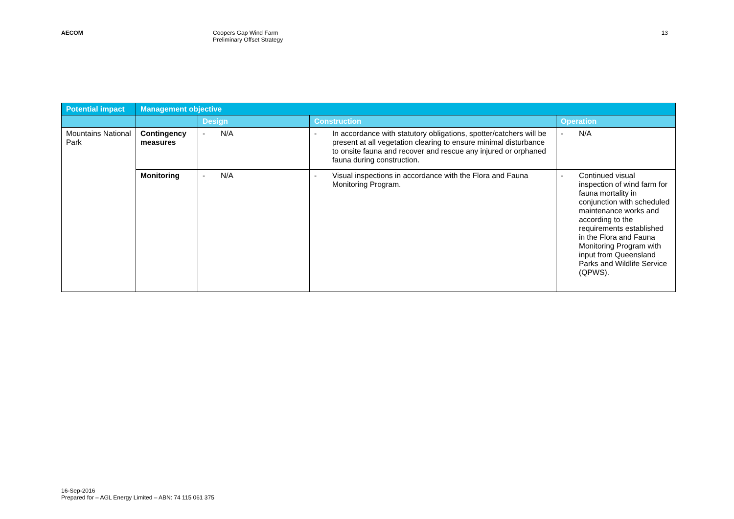AECOM Coopers Gap Wind Farm
Preliminary Offset Strategy
13
| Potential impact | Management objective | | | |
| --- | --- | --- | --- | --- |
| | | Design | Construction | Operation |
| Mountains National Park | Contingency measures | - N/A | - In accordance with statutory obligations, spotter/catchers will be present at all vegetation clearing to ensure minimal disturbance to onsite fauna and recover and rescue any injured or orphaned fauna during construction. | - N/A |
| | Monitoring | - N/A | - Visual inspections in accordance with the Flora and Fauna Monitoring Program. | - Continued visual inspection of wind farm for fauna mortality in conjunction with scheduled maintenance works and according to the requirements established in the Flora and Fauna Monitoring Program with input from Queensland Parks and Wildlife Service (QPWS). |
16-Sep-2016
Prepared for – AGL Energy Limited – ABN: 74 115 061 375